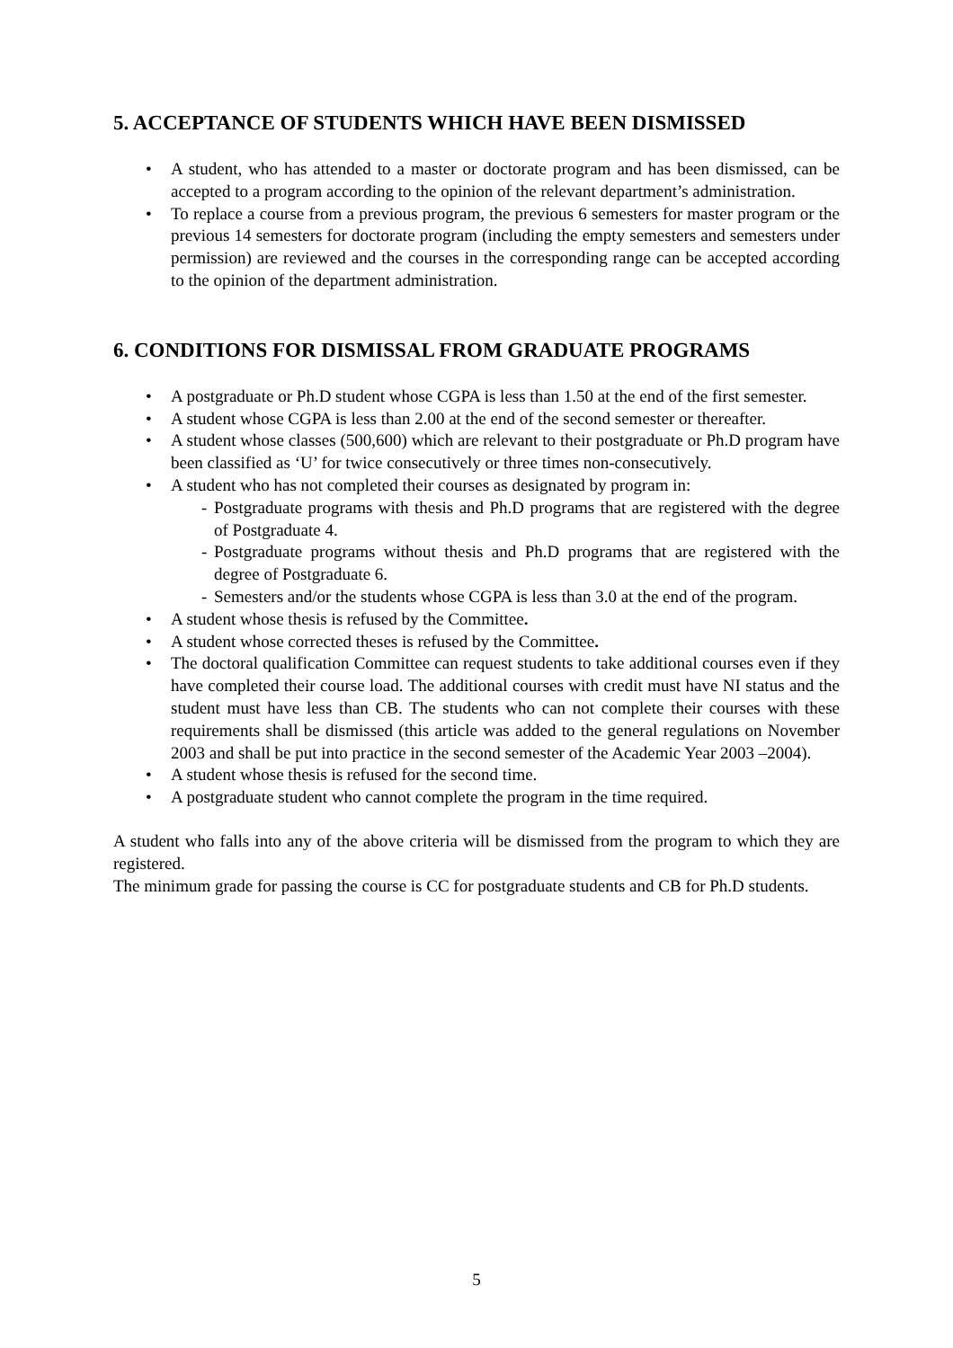5. ACCEPTANCE OF STUDENTS WHICH HAVE BEEN DISMISSED
• A student, who has attended to a master or doctorate program and has been dismissed, can be accepted to a program according to the opinion of the relevant department’s administration.
• To replace a course from a previous program, the previous 6 semesters for master program or the previous 14 semesters for doctorate program (including the empty semesters and semesters under permission) are reviewed and the courses in the corresponding range can be accepted according to the opinion of the department administration.
6. CONDITIONS FOR DISMISSAL FROM GRADUATE PROGRAMS
• A postgraduate or Ph.D student whose CGPA is less than 1.50 at the end of the first semester.
• A student whose CGPA is less than 2.00 at the end of the second semester or thereafter.
• A student whose classes (500,600) which are relevant to their postgraduate or Ph.D program have been classified as ‘U’ for twice consecutively or three times non-consecutively.
• A student who has not completed their courses as designated by program in:
- Postgraduate programs with thesis and Ph.D programs that are registered with the degree of Postgraduate 4.
- Postgraduate programs without thesis and Ph.D programs that are registered with the degree of Postgraduate 6.
- Semesters and/or the students whose CGPA is less than 3.0 at the end of the program.
• A student whose thesis is refused by the Committee.
• A student whose corrected theses is refused by the Committee.
• The doctoral qualification Committee can request students to take additional courses even if they have completed their course load. The additional courses with credit must have NI status and the student must have less than CB. The students who can not complete their courses with these requirements shall be dismissed (this article was added to the general regulations on November 2003 and shall be put into practice in the second semester of the Academic Year 2003 –2004).
• A student whose thesis is refused for the second time.
• A postgraduate student who cannot complete the program in the time required.
A student who falls into any of the above criteria will be dismissed from the program to which they are registered.
The minimum grade for passing the course is CC for postgraduate students and CB for Ph.D students.
5